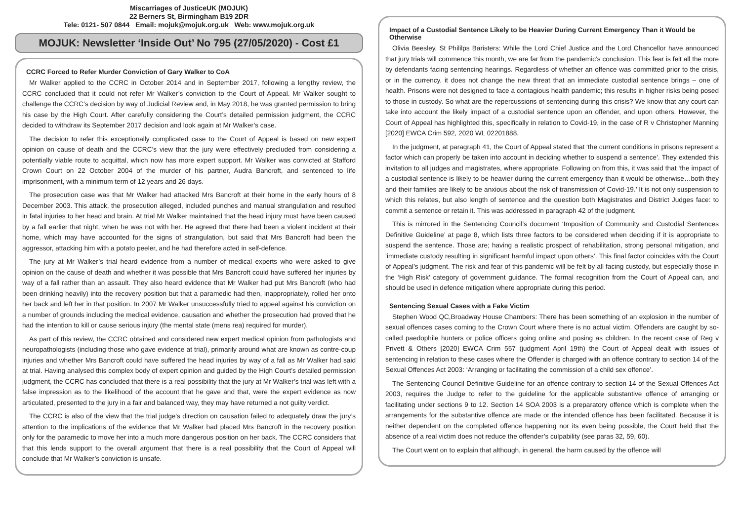Miscarriages of JusticeUK (MOJUK)
22 Berners St, Birmingham B19 2DR
Tele: 0121- 507 0844 Email: mojuk@mojuk.org.uk Web: www.mojuk.org.uk
MOJUK: Newsletter ‘Inside Out’ No 795 (27/05/2020) - Cost £1
CCRC Forced to Refer Murder Conviction of Gary Walker to CoA
Mr Walker applied to the CCRC in October 2014 and in September 2017, following a lengthy review, the CCRC concluded that it could not refer Mr Walker’s conviction to the Court of Appeal. Mr Walker sought to challenge the CCRC’s decision by way of Judicial Review and, in May 2018, he was granted permission to bring his case by the High Court. After carefully considering the Court’s detailed permission judgment, the CCRC decided to withdraw its September 2017 decision and look again at Mr Walker’s case.
The decision to refer this exceptionally complicated case to the Court of Appeal is based on new expert opinion on cause of death and the CCRC’s view that the jury were effectively precluded from considering a potentially viable route to acquittal, which now has more expert support. Mr Walker was convicted at Stafford Crown Court on 22 October 2004 of the murder of his partner, Audra Bancroft, and sentenced to life imprisonment, with a minimum term of 12 years and 26 days.
The prosecution case was that Mr Walker had attacked Mrs Bancroft at their home in the early hours of 8 December 2003. This attack, the prosecution alleged, included punches and manual strangulation and resulted in fatal injuries to her head and brain. At trial Mr Walker maintained that the head injury must have been caused by a fall earlier that night, when he was not with her. He agreed that there had been a violent incident at their home, which may have accounted for the signs of strangulation, but said that Mrs Bancroft had been the aggressor, attacking him with a potato peeler, and he had therefore acted in self-defence.
The jury at Mr Walker’s trial heard evidence from a number of medical experts who were asked to give opinion on the cause of death and whether it was possible that Mrs Bancroft could have suffered her injuries by way of a fall rather than an assault. They also heard evidence that Mr Walker had put Mrs Bancroft (who had been drinking heavily) into the recovery position but that a paramedic had then, inappropriately, rolled her onto her back and left her in that position. In 2007 Mr Walker unsuccessfully tried to appeal against his conviction on a number of grounds including the medical evidence, causation and whether the prosecution had proved that he had the intention to kill or cause serious injury (the mental state (mens rea) required for murder).
As part of this review, the CCRC obtained and considered new expert medical opinion from pathologists and neuropathologists (including those who gave evidence at trial), primarily around what are known as contre-coup injuries and whether Mrs Bancroft could have suffered the head injuries by way of a fall as Mr Walker had said at trial. Having analysed this complex body of expert opinion and guided by the High Court’s detailed permission judgment, the CCRC has concluded that there is a real possibility that the jury at Mr Walker’s trial was left with a false impression as to the likelihood of the account that he gave and that, were the expert evidence as now articulated, presented to the jury in a fair and balanced way, they may have returned a not guilty verdict.
The CCRC is also of the view that the trial judge’s direction on causation failed to adequately draw the jury’s attention to the implications of the evidence that Mr Walker had placed Mrs Bancroft in the recovery position only for the paramedic to move her into a much more dangerous position on her back. The CCRC considers that that this lends support to the overall argument that there is a real possibility that the Court of Appeal will conclude that Mr Walker’s conviction is unsafe.
Impact of a Custodial Sentence Likely to be Heavier During Current Emergency Than it Would be Otherwise
Olivia Beesley, St Phililps Baristers: While the Lord Chief Justice and the Lord Chancellor have announced that jury trials will commence this month, we are far from the pandemic’s conclusion. This fear is felt all the more by defendants facing sentencing hearings. Regardless of whether an offence was committed prior to the crisis, or in the currency, it does not change the new threat that an immediate custodial sentence brings – one of health. Prisons were not designed to face a contagious health pandemic; this results in higher risks being posed to those in custody. So what are the repercussions of sentencing during this crisis? We know that any court can take into account the likely impact of a custodial sentence upon an offender, and upon others. However, the Court of Appeal has highlighted this, specifically in relation to Covid-19, in the case of R v Christopher Manning [2020] EWCA Crim 592, 2020 WL 02201888.
In the judgment, at paragraph 41, the Court of Appeal stated that ‘the current conditions in prisons represent a factor which can properly be taken into account in deciding whether to suspend a sentence’. They extended this invitation to all judges and magistrates, where appropriate. Following on from this, it was said that ‘the impact of a custodial sentence is likely to be heavier during the current emergency than it would be otherwise…both they and their families are likely to be anxious about the risk of transmission of Covid-19.’ It is not only suspension to which this relates, but also length of sentence and the question both Magistrates and District Judges face: to commit a sentence or retain it. This was addressed in paragraph 42 of the judgment.
This is mirrored in the Sentencing Council’s document ‘Imposition of Community and Custodial Sentences Definitive Guideline’ at page 8, which lists three factors to be considered when deciding if it is appropriate to suspend the sentence. Those are; having a realistic prospect of rehabilitation, strong personal mitigation, and ‘immediate custody resulting in significant harmful impact upon others’. This final factor coincides with the Court of Appeal’s judgment. The risk and fear of this pandemic will be felt by all facing custody, but especially those in the ‘High Risk’ category of government guidance. The formal recognition from the Court of Appeal can, and should be used in defence mitigation where appropriate during this period.
Sentencing Sexual Cases with a Fake Victim
Stephen Wood QC,Broadway House Chambers: There has been something of an explosion in the number of sexual offences cases coming to the Crown Court where there is no actual victim. Offenders are caught by so-called paedophile hunters or police officers going online and posing as children. In the recent case of Reg v Privett & Others [2020] EWCA Crim 557 (judgment April 19th) the Court of Appeal dealt with issues of sentencing in relation to these cases where the Offender is charged with an offence contrary to section 14 of the Sexual Offences Act 2003: ‘Arranging or facilitating the commission of a child sex offence’.
The Sentencing Council Definitive Guideline for an offence contrary to section 14 of the Sexual Offences Act 2003, requires the Judge to refer to the guideline for the applicable substantive offence of arranging or facilitating under sections 9 to 12. Section 14 SOA 2003 is a preparatory offence which is complete when the arrangements for the substantive offence are made or the intended offence has been facilitated. Because it is neither dependent on the completed offence happening nor its even being possible, the Court held that the absence of a real victim does not reduce the offender’s culpability (see paras 32, 59, 60).
The Court went on to explain that although, in general, the harm caused by the offence will